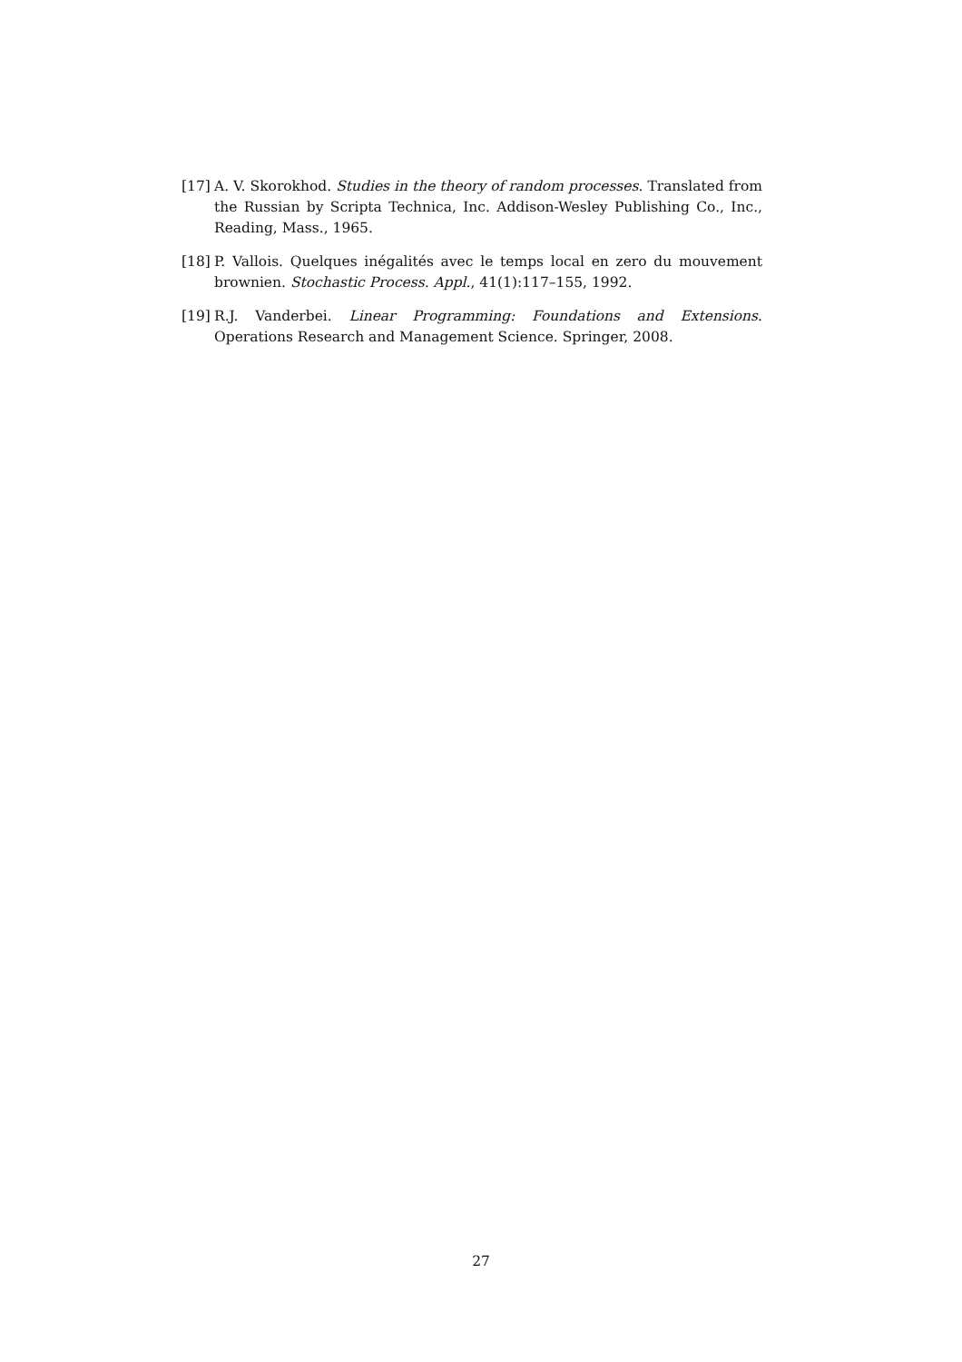[17] A. V. Skorokhod. Studies in the theory of random processes. Translated from the Russian by Scripta Technica, Inc. Addison-Wesley Publishing Co., Inc., Reading, Mass., 1965.
[18] P. Vallois. Quelques inégalités avec le temps local en zero du mouvement brownien. Stochastic Process. Appl., 41(1):117–155, 1992.
[19] R.J. Vanderbei. Linear Programming: Foundations and Extensions. Operations Research and Management Science. Springer, 2008.
27